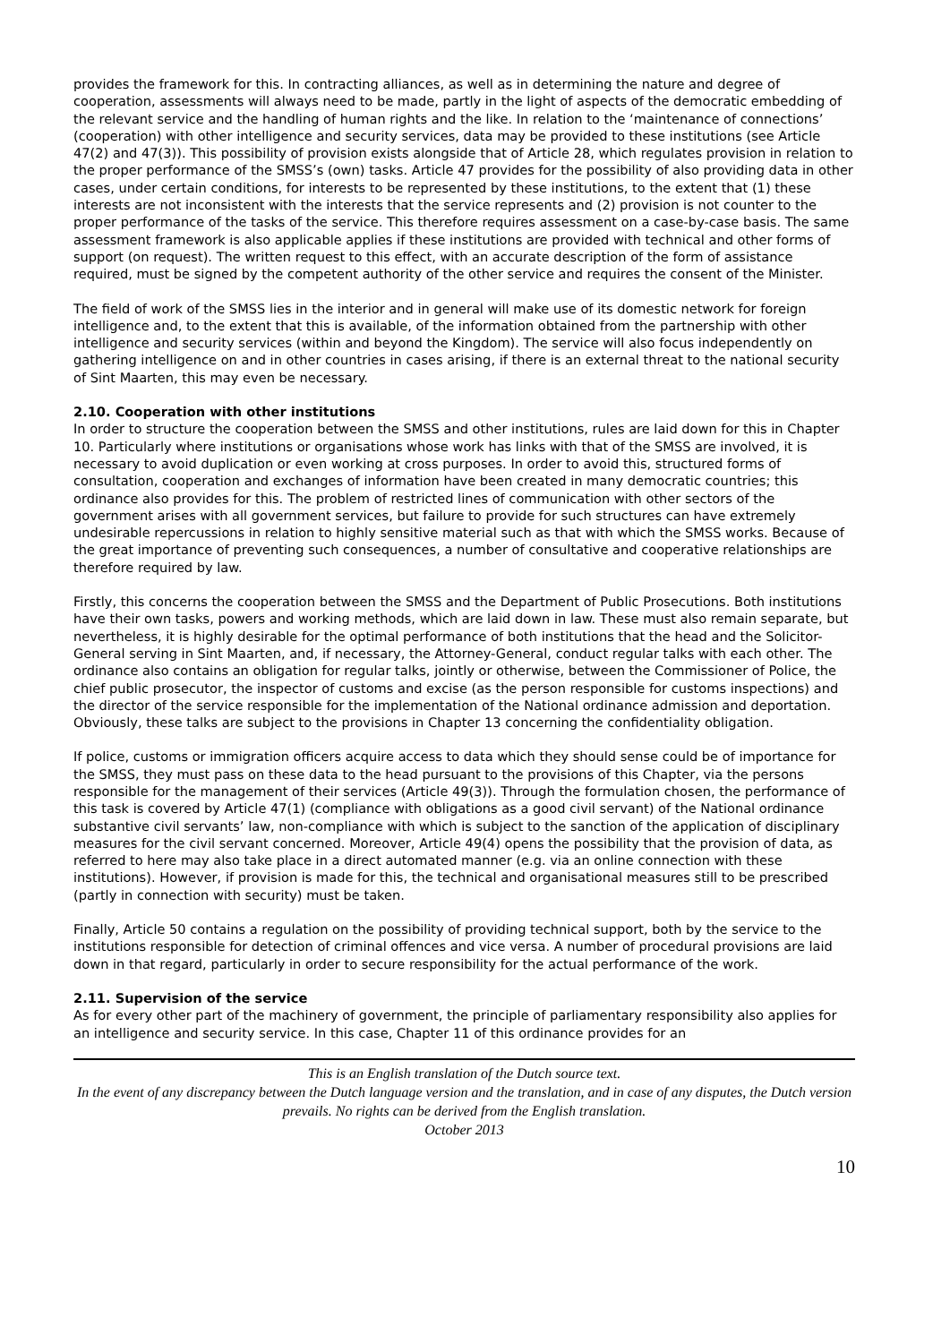provides the framework for this. In contracting alliances, as well as in determining the nature and degree of cooperation, assessments will always need to be made, partly in the light of aspects of the democratic embedding of the relevant service and the handling of human rights and the like. In relation to the ‘maintenance of connections’ (cooperation) with other intelligence and security services, data may be provided to these institutions (see Article 47(2) and 47(3)). This possibility of provision exists alongside that of Article 28, which regulates provision in relation to the proper performance of the SMSS’s (own) tasks. Article 47 provides for the possibility of also providing data in other cases, under certain conditions, for interests to be represented by these institutions, to the extent that (1) these interests are not inconsistent with the interests that the service represents and (2) provision is not counter to the proper performance of the tasks of the service. This therefore requires assessment on a case-by-case basis. The same assessment framework is also applicable applies if these institutions are provided with technical and other forms of support (on request). The written request to this effect, with an accurate description of the form of assistance required, must be signed by the competent authority of the other service and requires the consent of the Minister.
The field of work of the SMSS lies in the interior and in general will make use of its domestic network for foreign intelligence and, to the extent that this is available, of the information obtained from the partnership with other intelligence and security services (within and beyond the Kingdom). The service will also focus independently on gathering intelligence on and in other countries in cases arising, if there is an external threat to the national security of Sint Maarten, this may even be necessary.
2.10. Cooperation with other institutions
In order to structure the cooperation between the SMSS and other institutions, rules are laid down for this in Chapter 10. Particularly where institutions or organisations whose work has links with that of the SMSS are involved, it is necessary to avoid duplication or even working at cross purposes. In order to avoid this, structured forms of consultation, cooperation and exchanges of information have been created in many democratic countries; this ordinance also provides for this. The problem of restricted lines of communication with other sectors of the government arises with all government services, but failure to provide for such structures can have extremely undesirable repercussions in relation to highly sensitive material such as that with which the SMSS works. Because of the great importance of preventing such consequences, a number of consultative and cooperative relationships are therefore required by law.
Firstly, this concerns the cooperation between the SMSS and the Department of Public Prosecutions. Both institutions have their own tasks, powers and working methods, which are laid down in law. These must also remain separate, but nevertheless, it is highly desirable for the optimal performance of both institutions that the head and the Solicitor-General serving in Sint Maarten, and, if necessary, the Attorney-General, conduct regular talks with each other. The ordinance also contains an obligation for regular talks, jointly or otherwise, between the Commissioner of Police, the chief public prosecutor, the inspector of customs and excise (as the person responsible for customs inspections) and the director of the service responsible for the implementation of the National ordinance admission and deportation. Obviously, these talks are subject to the provisions in Chapter 13 concerning the confidentiality obligation.
If police, customs or immigration officers acquire access to data which they should sense could be of importance for the SMSS, they must pass on these data to the head pursuant to the provisions of this Chapter, via the persons responsible for the management of their services (Article 49(3)). Through the formulation chosen, the performance of this task is covered by Article 47(1) (compliance with obligations as a good civil servant) of the National ordinance substantive civil servants’ law, non-compliance with which is subject to the sanction of the application of disciplinary measures for the civil servant concerned. Moreover, Article 49(4) opens the possibility that the provision of data, as referred to here may also take place in a direct automated manner (e.g. via an online connection with these institutions). However, if provision is made for this, the technical and organisational measures still to be prescribed (partly in connection with security) must be taken.
Finally, Article 50 contains a regulation on the possibility of providing technical support, both by the service to the institutions responsible for detection of criminal offences and vice versa. A number of procedural provisions are laid down in that regard, particularly in order to secure responsibility for the actual performance of the work.
2.11. Supervision of the service
As for every other part of the machinery of government, the principle of parliamentary responsibility also applies for an intelligence and security service. In this case, Chapter 11 of this ordinance provides for an
This is an English translation of the Dutch source text.
In the event of any discrepancy between the Dutch language version and the translation, and in case of any disputes, the Dutch version prevails. No rights can be derived from the English translation.
October 2013
10